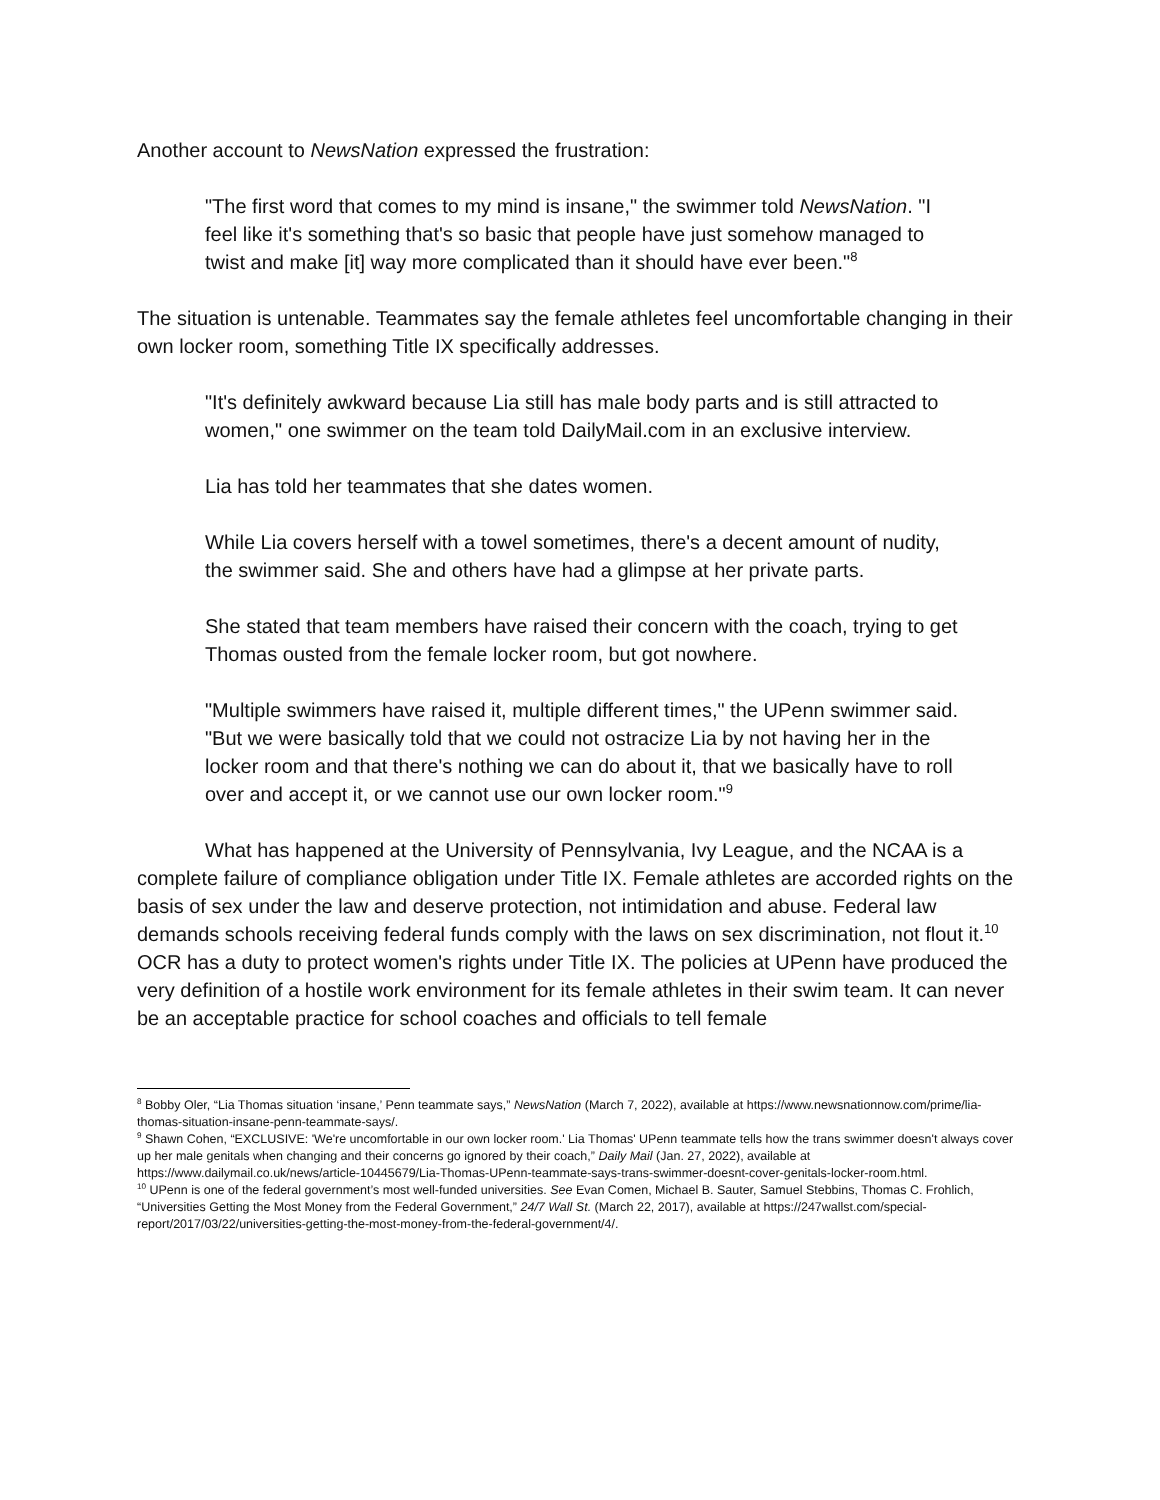Another account to NewsNation expressed the frustration:
"The first word that comes to my mind is insane," the swimmer told NewsNation. "I feel like it's something that's so basic that people have just somehow managed to twist and make [it] way more complicated than it should have ever been."<sup>8</sup>
The situation is untenable. Teammates say the female athletes feel uncomfortable changing in their own locker room, something Title IX specifically addresses.
"It's definitely awkward because Lia still has male body parts and is still attracted to women," one swimmer on the team told DailyMail.com in an exclusive interview.
Lia has told her teammates that she dates women.
While Lia covers herself with a towel sometimes, there's a decent amount of nudity, the swimmer said. She and others have had a glimpse at her private parts.
She stated that team members have raised their concern with the coach, trying to get Thomas ousted from the female locker room, but got nowhere.
"Multiple swimmers have raised it, multiple different times," the UPenn swimmer said. "But we were basically told that we could not ostracize Lia by not having her in the locker room and that there's nothing we can do about it, that we basically have to roll over and accept it, or we cannot use our own locker room."<sup>9</sup>
What has happened at the University of Pennsylvania, Ivy League, and the NCAA is a complete failure of compliance obligation under Title IX. Female athletes are accorded rights on the basis of sex under the law and deserve protection, not intimidation and abuse. Federal law demands schools receiving federal funds comply with the laws on sex discrimination, not flout it.<sup>10</sup> OCR has a duty to protect women's rights under Title IX. The policies at UPenn have produced the very definition of a hostile work environment for its female athletes in their swim team. It can never be an acceptable practice for school coaches and officials to tell female
<sup>8</sup> Bobby Oler, “Lia Thomas situation ‘insane,’ Penn teammate says,” NewsNation (March 7, 2022), available at https://www.newsnationnow.com/prime/lia-thomas-situation-insane-penn-teammate-says/.
<sup>9</sup> Shawn Cohen, “EXCLUSIVE: 'We're uncomfortable in our own locker room.' Lia Thomas' UPenn teammate tells how the trans swimmer doesn't always cover up her male genitals when changing and their concerns go ignored by their coach,” Daily Mail (Jan. 27, 2022), available at https://www.dailymail.co.uk/news/article-10445679/Lia-Thomas-UPenn-teammate-says-trans-swimmer-doesnt-cover-genitals-locker-room.html.
<sup>10</sup> UPenn is one of the federal government’s most well-funded universities. See Evan Comen, Michael B. Sauter, Samuel Stebbins, Thomas C. Frohlich, “Universities Getting the Most Money from the Federal Government,” 24/7 Wall St. (March 22, 2017), available at https://247wallst.com/special-report/2017/03/22/universities-getting-the-most-money-from-the-federal-government/4/.